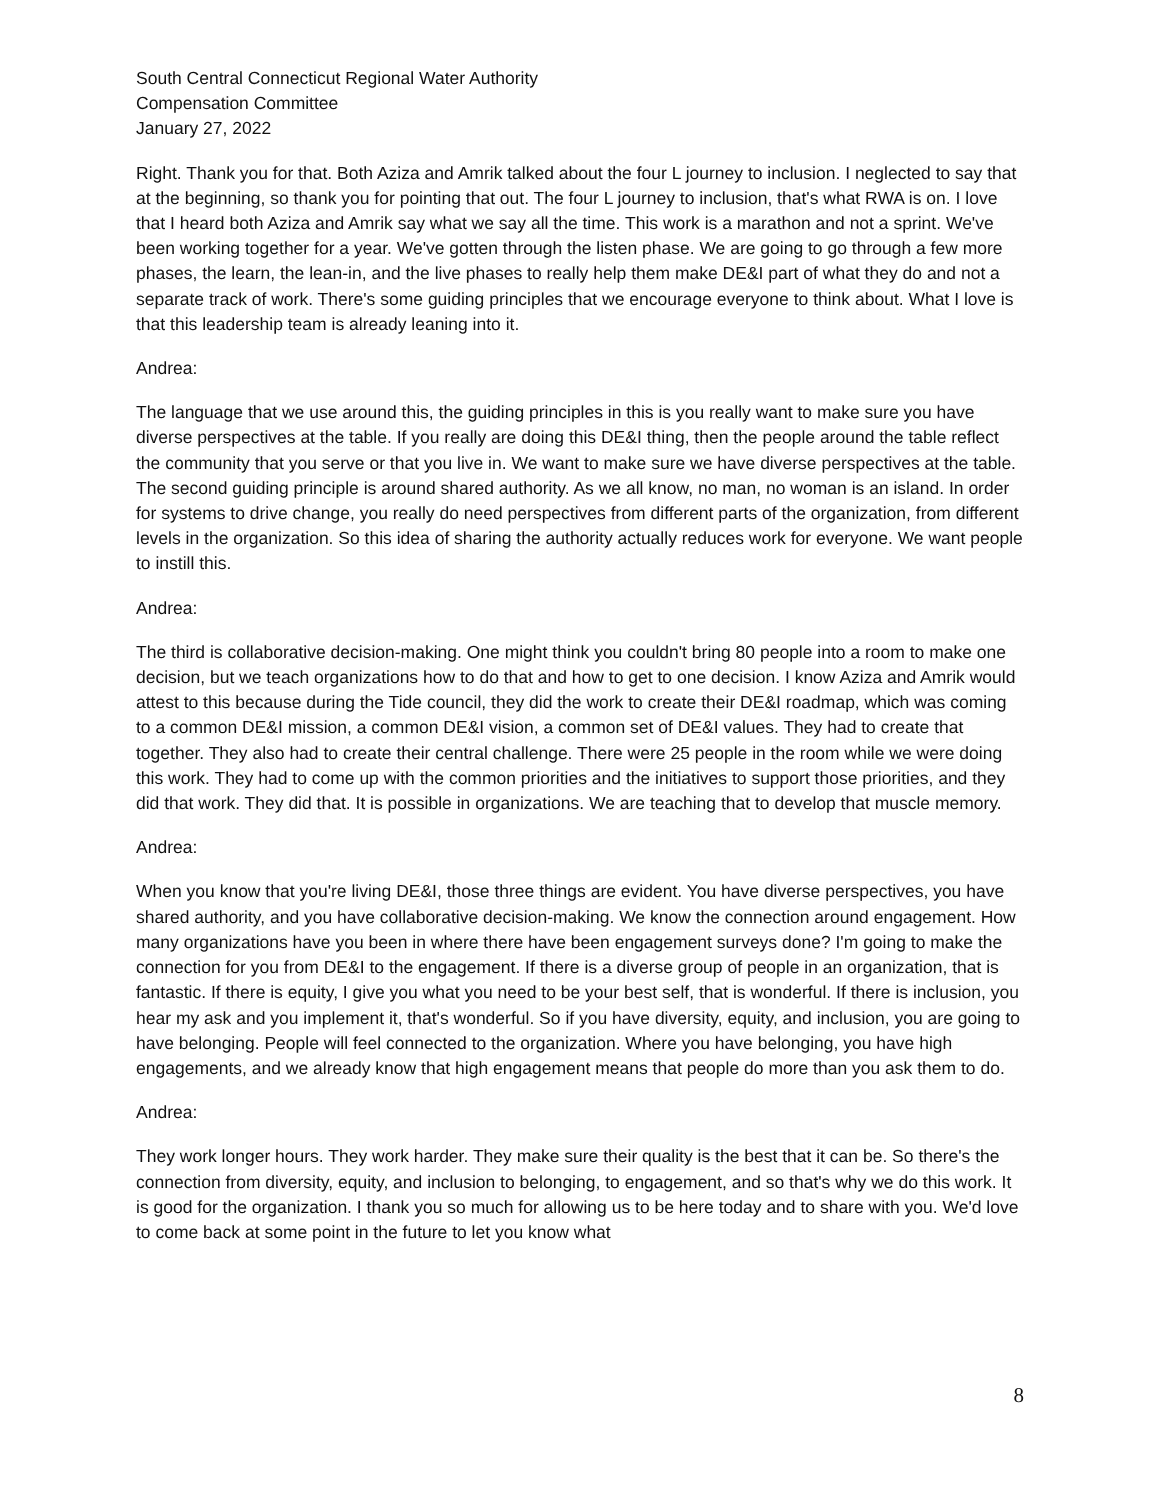South Central Connecticut Regional Water Authority
Compensation Committee
January 27, 2022
Right. Thank you for that. Both Aziza and Amrik talked about the four L journey to inclusion. I neglected to say that at the beginning, so thank you for pointing that out. The four L journey to inclusion, that's what RWA is on. I love that I heard both Aziza and Amrik say what we say all the time. This work is a marathon and not a sprint. We've been working together for a year. We've gotten through the listen phase. We are going to go through a few more phases, the learn, the lean-in, and the live phases to really help them make DE&I part of what they do and not a separate track of work. There's some guiding principles that we encourage everyone to think about. What I love is that this leadership team is already leaning into it.
Andrea:
The language that we use around this, the guiding principles in this is you really want to make sure you have diverse perspectives at the table. If you really are doing this DE&I thing, then the people around the table reflect the community that you serve or that you live in. We want to make sure we have diverse perspectives at the table. The second guiding principle is around shared authority. As we all know, no man, no woman is an island. In order for systems to drive change, you really do need perspectives from different parts of the organization, from different levels in the organization. So this idea of sharing the authority actually reduces work for everyone. We want people to instill this.
Andrea:
The third is collaborative decision-making. One might think you couldn't bring 80 people into a room to make one decision, but we teach organizations how to do that and how to get to one decision. I know Aziza and Amrik would attest to this because during the Tide council, they did the work to create their DE&I roadmap, which was coming to a common DE&I mission, a common DE&I vision, a common set of DE&I values. They had to create that together. They also had to create their central challenge. There were 25 people in the room while we were doing this work. They had to come up with the common priorities and the initiatives to support those priorities, and they did that work. They did that. It is possible in organizations. We are teaching that to develop that muscle memory.
Andrea:
When you know that you're living DE&I, those three things are evident. You have diverse perspectives, you have shared authority, and you have collaborative decision-making. We know the connection around engagement. How many organizations have you been in where there have been engagement surveys done? I'm going to make the connection for you from DE&I to the engagement. If there is a diverse group of people in an organization, that is fantastic. If there is equity, I give you what you need to be your best self, that is wonderful. If there is inclusion, you hear my ask and you implement it, that's wonderful. So if you have diversity, equity, and inclusion, you are going to have belonging. People will feel connected to the organization. Where you have belonging, you have high engagements, and we already know that high engagement means that people do more than you ask them to do.
Andrea:
They work longer hours. They work harder. They make sure their quality is the best that it can be. So there's the connection from diversity, equity, and inclusion to belonging, to engagement, and so that's why we do this work. It is good for the organization. I thank you so much for allowing us to be here today and to share with you. We'd love to come back at some point in the future to let you know what
8